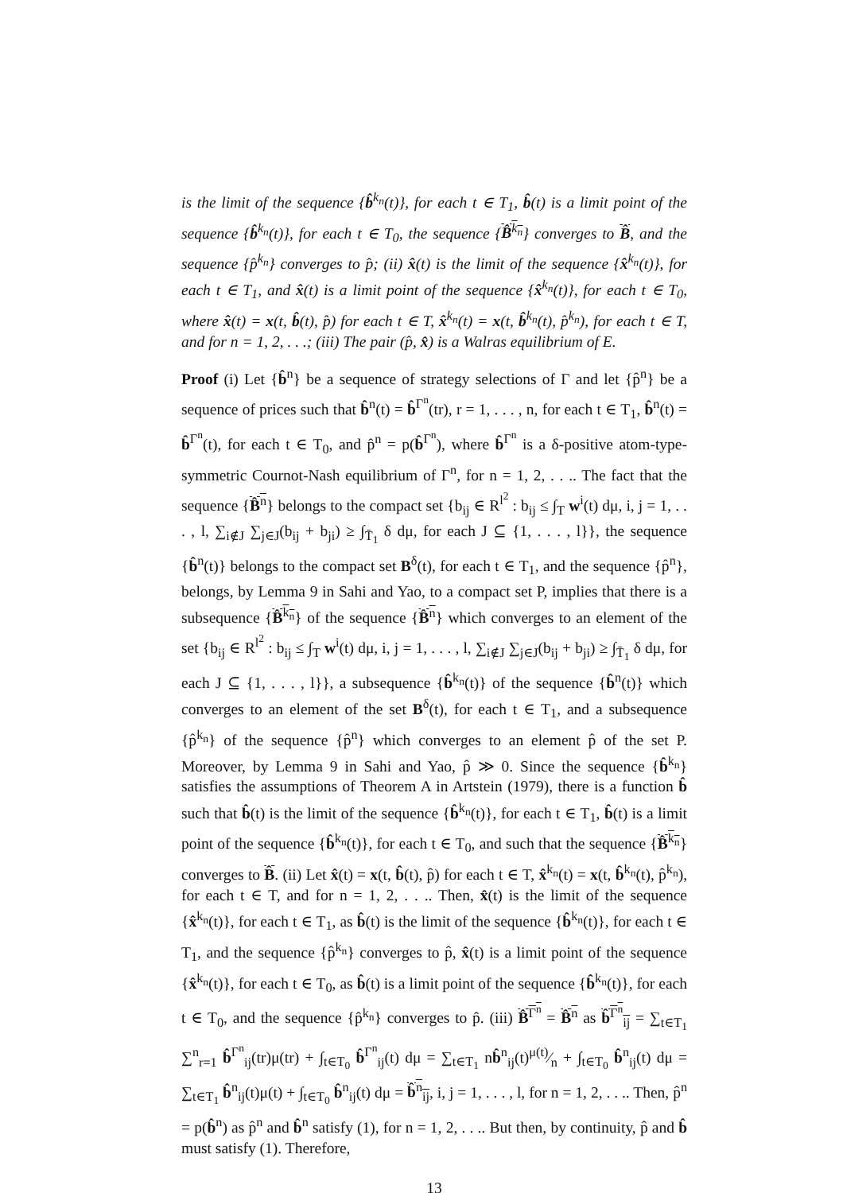is the limit of the sequence {b̂<sup>k<sub>n</sub></sup>(t)}, for each t ∈ T<sub>1</sub>, b̂(t) is a limit point of the sequence {b̂<sup>k<sub>n</sub></sup>(t)}, for each t ∈ T<sub>0</sub>, the sequence {B̂<sup>k<sub>n</sub></sup>} converges to B̂, and the sequence {p̂<sup>k<sub>n</sub></sup>} converges to p̂; (ii) x̂(t) is the limit of the sequence {x̂<sup>k<sub>n</sub></sup>(t)}, for each t ∈ T<sub>1</sub>, and x̂(t) is a limit point of the sequence {x̂<sup>k<sub>n</sub></sup>(t)}, for each t ∈ T<sub>0</sub>, where x̂(t) = x(t, b̂(t), p̂) for each t ∈ T, x̂<sup>k<sub>n</sub></sup>(t) = x(t, b̂<sup>k<sub>n</sub></sup>(t), p̂<sup>k<sub>n</sub></sup>), for each t ∈ T, and for n = 1, 2, . . .; (iii) The pair (p̂, x̂) is a Walras equilibrium of E.
Proof (i) Let {b̂<sup>n</sup>} be a sequence of strategy selections of Γ and let {p̂<sup>n</sup>} be a sequence of prices such that b̂<sup>n</sup>(t) = b̂<sup>Γ<sup>n</sup></sup>(tr), r = 1, . . . , n, for each t ∈ T<sub>1</sub>, b̂<sup>n</sup>(t) = b̂<sup>Γ<sup>n</sup></sup>(t), for each t ∈ T<sub>0</sub>, and p̂<sup>n</sup> = p(b̂<sup>Γ<sup>n</sup></sup>), where b̂<sup>Γ<sup>n</sup></sup> is a δ-positive atom-type-symmetric Cournot-Nash equilibrium of Γ<sup>n</sup>, for n = 1, 2, . . .. The fact that the sequence {B̂<sup>n</sup>} belongs to the compact set {b<sub>ij</sub> ∈ R<sup>l<sup>2</sup></sup> : b<sub>ij</sub> ≤ ∫<sub>T</sub> w<sup>i</sup>(t) dμ, i, j = 1, . . . , l, ∑<sub>i∉J</sub> ∑<sub>j∈J</sub>(b<sub>ij</sub> + b<sub>ji</sub>) ≥ ∫<sub>T̄<sub>1</sub></sub> δ dμ, for each J ⊆ {1, . . . , l}}, the sequence {b̂<sup>n</sup>(t)} belongs to the compact set B<sup>δ</sup>(t), for each t ∈ T<sub>1</sub>, and the sequence {p̂<sup>n</sup>}, belongs, by Lemma 9 in Sahi and Yao, to a compact set P, implies that there is a subsequence {B̂<sup>k<sub>n</sub></sup>} of the sequence {B̂<sup>n</sup>} which converges to an element of the set {b<sub>ij</sub> ∈ R<sup>l<sup>2</sup></sup> : b<sub>ij</sub> ≤ ∫<sub>T</sub> w<sup>i</sup>(t) dμ, i, j = 1, . . . , l, ∑<sub>i∉J</sub> ∑<sub>j∈J</sub>(b<sub>ij</sub> + b<sub>ji</sub>) ≥ ∫<sub>T̄<sub>1</sub></sub> δ dμ, for each J ⊆ {1, . . . , l}}, a subsequence {b̂<sup>k<sub>n</sub></sup>(t)} of the sequence {b̂<sup>n</sup>(t)} which converges to an element of the set B<sup>δ</sup>(t), for each t ∈ T<sub>1</sub>, and a subsequence {p̂<sup>k<sub>n</sub></sup>} of the sequence {p̂<sup>n</sup>} which converges to an element p̂ of the set P. Moreover, by Lemma 9 in Sahi and Yao, p̂ ≫ 0. Since the sequence {b̂<sup>k<sub>n</sub></sup>} satisfies the assumptions of Theorem A in Artstein (1979), there is a function b̂ such that b̂(t) is the limit of the sequence {b̂<sup>k<sub>n</sub></sup>(t)}, for each t ∈ T<sub>1</sub>, b̂(t) is a limit point of the sequence {b̂<sup>k<sub>n</sub></sup>(t)}, for each t ∈ T<sub>0</sub>, and such that the sequence {B̂<sup>k<sub>n</sub></sup>} converges to B̂. (ii) Let x̂(t) = x(t, b̂(t), p̂) for each t ∈ T, x̂<sup>k<sub>n</sub></sup>(t) = x(t, b̂<sup>k<sub>n</sub></sup>(t), p̂<sup>k<sub>n</sub></sup>), for each t ∈ T, and for n = 1, 2, . . .. Then, x̂(t) is the limit of the sequence {x̂<sup>k<sub>n</sub></sup>(t)}, for each t ∈ T<sub>1</sub>, as b̂(t) is the limit of the sequence {b̂<sup>k<sub>n</sub></sup>(t)}, for each t ∈ T<sub>1</sub>, and the sequence {p̂<sup>k<sub>n</sub></sup>} converges to p̂, x̂(t) is a limit point of the sequence {x̂<sup>k<sub>n</sub></sup>(t)}, for each t ∈ T<sub>0</sub>, as b̂(t) is a limit point of the sequence {b̂<sup>k<sub>n</sub></sup>(t)}, for each t ∈ T<sub>0</sub>, and the sequence {p̂<sup>k<sub>n</sub></sup>} converges to p̂. (iii) B̂<sup>Γ<sup>n</sup></sup> = B̂<sup>n</sup> as b̂<sup>Γ<sup>n</sup></sup><sub>ij</sub> = ∑<sub>t∈T<sub>1</sub></sub> ∑<sup>n</sup><sub>r=1</sub> b̂<sup>Γ<sup>n</sup></sup><sub>ij</sub>(tr)μ(tr) + ∫<sub>t∈T<sub>0</sub></sub> b̂<sup>Γ<sup>n</sup></sup><sub>ij</sub>(t) dμ = ∑<sub>t∈T<sub>1</sub></sub> nb̂<sup>n</sup><sub>ij</sub>(t)μ(t)⁄n + ∫<sub>t∈T<sub>0</sub></sub> b̂<sup>n</sup><sub>ij</sub>(t) dμ = ∑<sub>t∈T<sub>1</sub></sub> b̂<sup>n</sup><sub>ij</sub>(t)μ(t) + ∫<sub>t∈T<sub>0</sub></sub> b̂<sup>n</sup><sub>ij</sub>(t) dμ = b̂<sup>n</sup><sub>ij</sub>, i, j = 1, . . . , l, for n = 1, 2, . . .. Then, p̂<sup>n</sup> = p(b̂<sup>n</sup>) as p̂<sup>n</sup> and b̂<sup>n</sup> satisfy (1), for n = 1, 2, . . .. But then, by continuity, p̂ and b̂ must satisfy (1). Therefore,
13